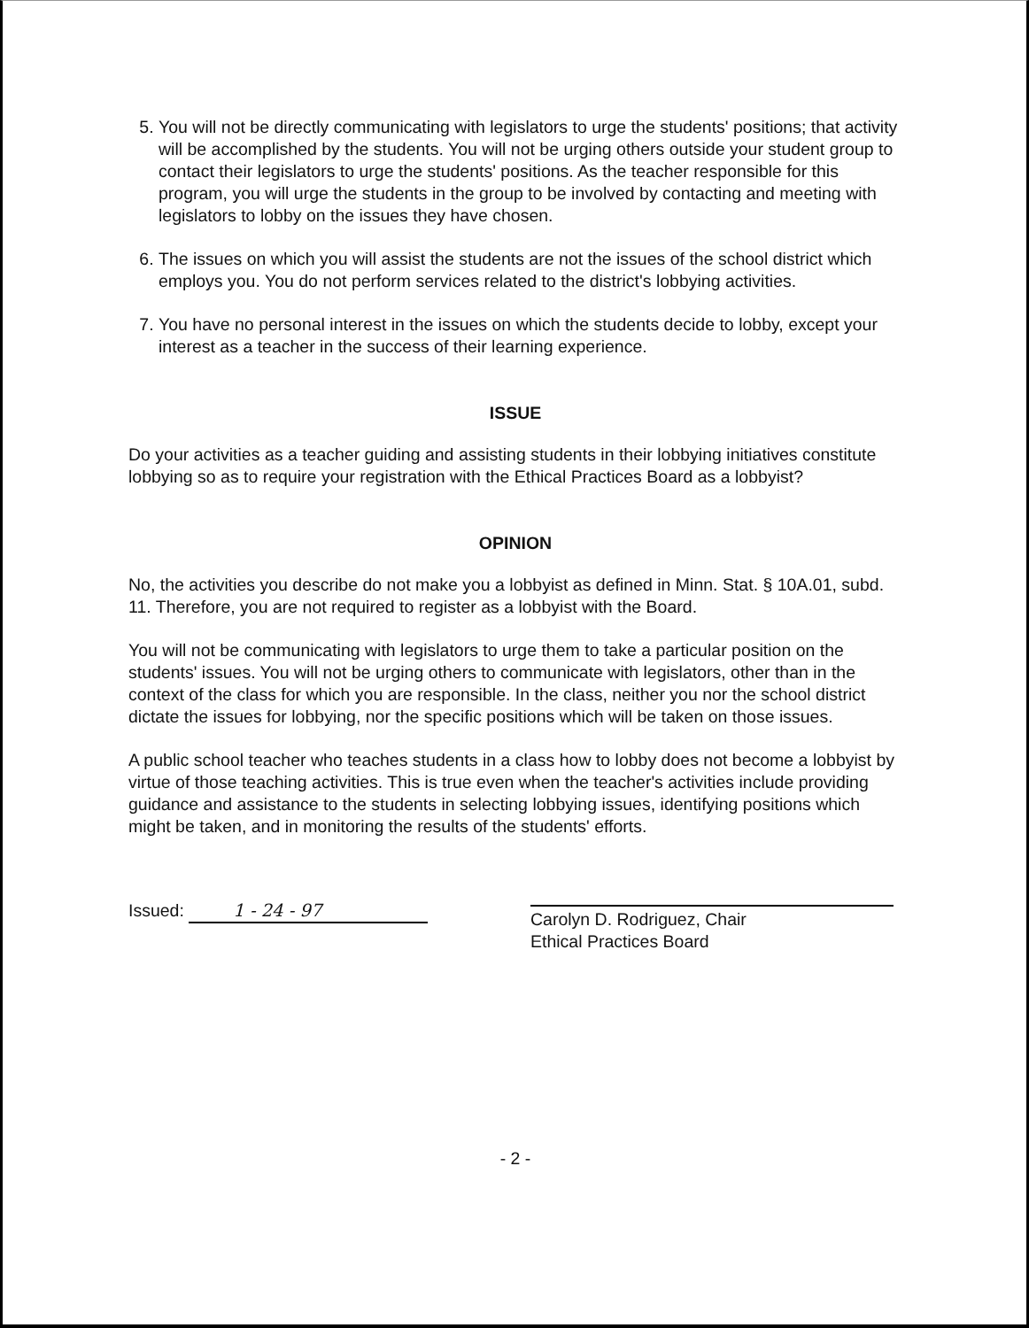5. You will not be directly communicating with legislators to urge the students' positions; that activity will be accomplished by the students. You will not be urging others outside your student group to contact their legislators to urge the students' positions. As the teacher responsible for this program, you will urge the students in the group to be involved by contacting and meeting with legislators to lobby on the issues they have chosen.
6. The issues on which you will assist the students are not the issues of the school district which employs you. You do not perform services related to the district's lobbying activities.
7. You have no personal interest in the issues on which the students decide to lobby, except your interest as a teacher in the success of their learning experience.
ISSUE
Do your activities as a teacher guiding and assisting students in their lobbying initiatives constitute lobbying so as to require your registration with the Ethical Practices Board as a lobbyist?
OPINION
No, the activities you describe do not make you a lobbyist as defined in Minn. Stat. § 10A.01, subd. 11. Therefore, you are not required to register as a lobbyist with the Board.
You will not be communicating with legislators to urge them to take a particular position on the students' issues. You will not be urging others to communicate with legislators, other than in the context of the class for which you are responsible. In the class, neither you nor the school district dictate the issues for lobbying, nor the specific positions which will be taken on those issues.
A public school teacher who teaches students in a class how to lobby does not become a lobbyist by virtue of those teaching activities. This is true even when the teacher's activities include providing guidance and assistance to the students in selecting lobbying issues, identifying positions which might be taken, and in monitoring the results of the students' efforts.
Issued: 1 - 24 - 97
Carolyn D. Rodriguez, Chair
Ethical Practices Board
- 2 -